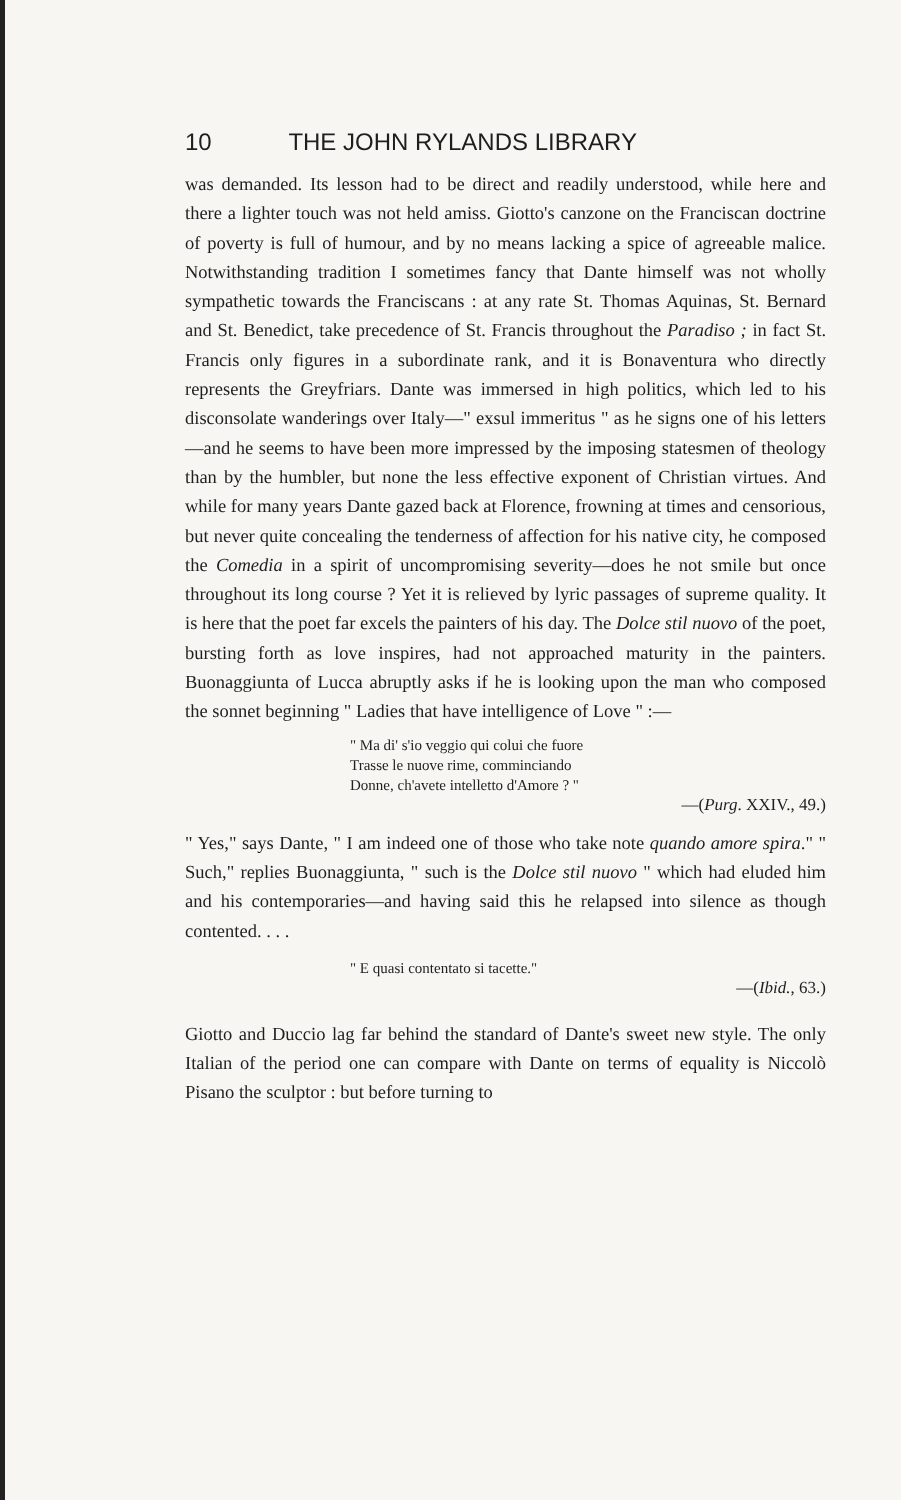10 THE JOHN RYLANDS LIBRARY
was demanded. Its lesson had to be direct and readily understood, while here and there a lighter touch was not held amiss. Giotto's canzone on the Franciscan doctrine of poverty is full of humour, and by no means lacking a spice of agreeable malice. Notwithstanding tradition I sometimes fancy that Dante himself was not wholly sympathetic towards the Franciscans : at any rate St. Thomas Aquinas, St. Bernard and St. Benedict, take precedence of St. Francis throughout the Paradiso ; in fact St. Francis only figures in a subordinate rank, and it is Bonaventura who directly represents the Greyfriars. Dante was immersed in high politics, which led to his disconsolate wanderings over Italy—" exsul immeritus " as he signs one of his letters—and he seems to have been more impressed by the imposing statesmen of theology than by the humbler, but none the less effective exponent of Christian virtues. And while for many years Dante gazed back at Florence, frowning at times and censorious, but never quite concealing the tenderness of affection for his native city, he composed the Comedia in a spirit of uncompromising severity—does he not smile but once throughout its long course ? Yet it is relieved by lyric passages of supreme quality. It is here that the poet far excels the painters of his day. The Dolce stil nuovo of the poet, bursting forth as love inspires, had not approached maturity in the painters. Buonaggiunta of Lucca abruptly asks if he is looking upon the man who composed the sonnet beginning " Ladies that have intelligence of Love " :—
" Ma di' s'io veggio qui colui che fuore
Trasse le nuove rime, comminciando
Donne, ch'avete intelletto d'Amore ? "
—(Purg. XXIV., 49.)
" Yes," says Dante, " I am indeed one of those who take note quando amore spira." " Such," replies Buonaggiunta, " such is the Dolce stil nuovo " which had eluded him and his contemporaries—and having said this he relapsed into silence as though contented. . . .
" E quasi contentato si tacette."
—(Ibid., 63.)
Giotto and Duccio lag far behind the standard of Dante's sweet new style. The only Italian of the period one can compare with Dante on terms of equality is Niccolò Pisano the sculptor : but before turning to